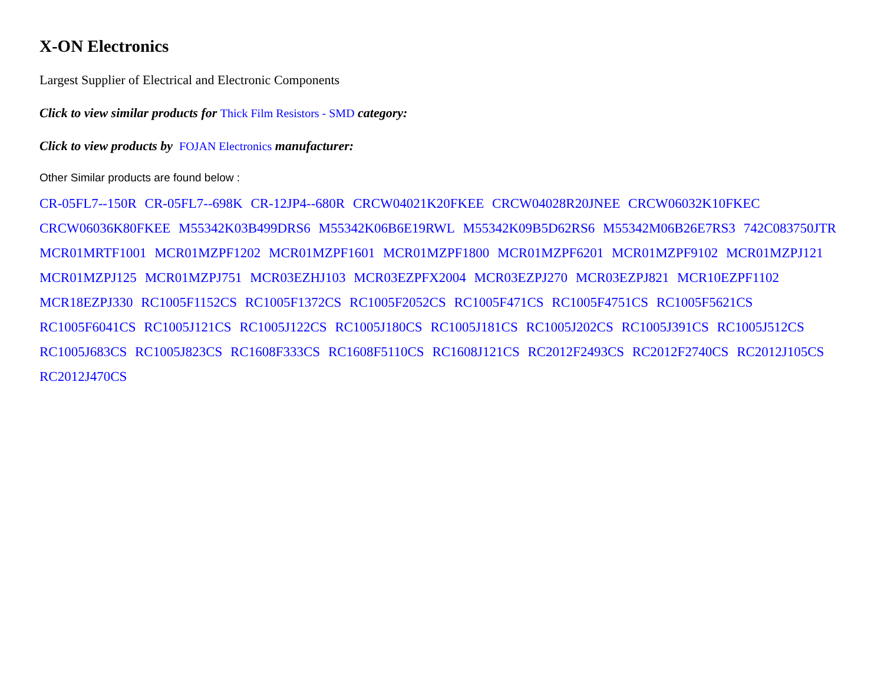X-ON Electronics
Largest Supplier of Electrical and Electronic Components
Click to view similar products for Thick Film Resistors - SMD category:
Click to view products by FOJAN Electronics manufacturer:
Other Similar products are found below :
CR-05FL7--150R CR-05FL7--698K CR-12JP4--680R CRCW04021K20FKEE CRCW04028R20JNEE CRCW06032K10FKEC CRCW06036K80FKEE M55342K03B499DRS6 M55342K06B6E19RWL M55342K09B5D62RS6 M55342M06B26E7RS3 742C083750JTR MCR01MRTF1001 MCR01MZPF1202 MCR01MZPF1601 MCR01MZPF1800 MCR01MZPF6201 MCR01MZPF9102 MCR01MZPJ121 MCR01MZPJ125 MCR01MZPJ751 MCR03EZHJ103 MCR03EZPFX2004 MCR03EZPJ270 MCR03EZPJ821 MCR10EZPF1102 MCR18EZPJ330 RC1005F1152CS RC1005F1372CS RC1005F2052CS RC1005F471CS RC1005F4751CS RC1005F5621CS RC1005F6041CS RC1005J121CS RC1005J122CS RC1005J180CS RC1005J181CS RC1005J202CS RC1005J391CS RC1005J512CS RC1005J683CS RC1005J823CS RC1608F333CS RC1608F5110CS RC1608J121CS RC2012F2493CS RC2012F2740CS RC2012J105CS RC2012J470CS